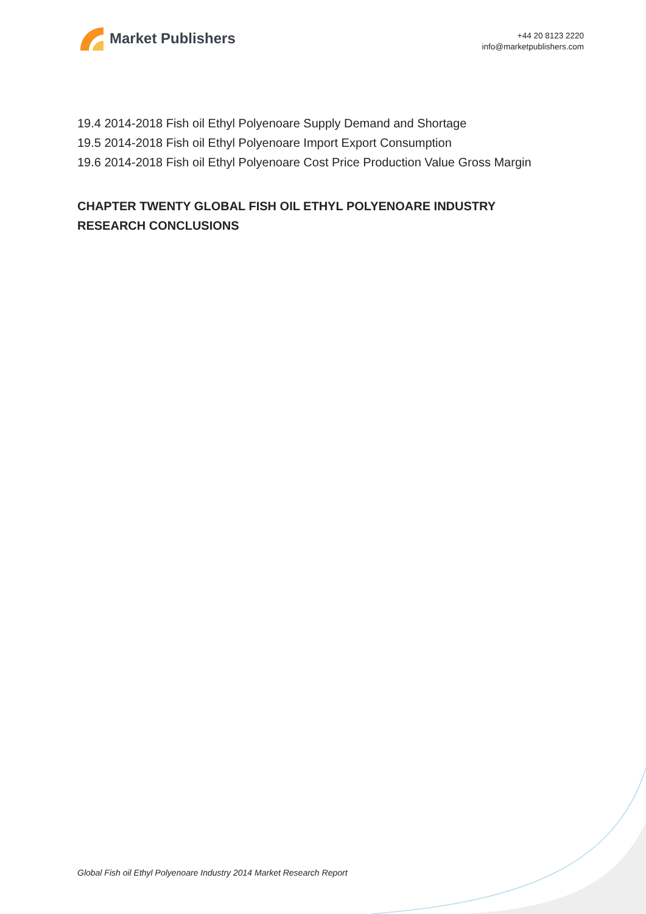Market Publishers
+44 20 8123 2220
info@marketpublishers.com
19.4 2014-2018 Fish oil Ethyl Polyenoare Supply Demand and Shortage
19.5 2014-2018 Fish oil Ethyl Polyenoare Import Export Consumption
19.6 2014-2018 Fish oil Ethyl Polyenoare Cost Price Production Value Gross Margin
CHAPTER TWENTY GLOBAL FISH OIL ETHYL POLYENOARE INDUSTRY RESEARCH CONCLUSIONS
Global Fish oil Ethyl Polyenoare Industry 2014 Market Research Report